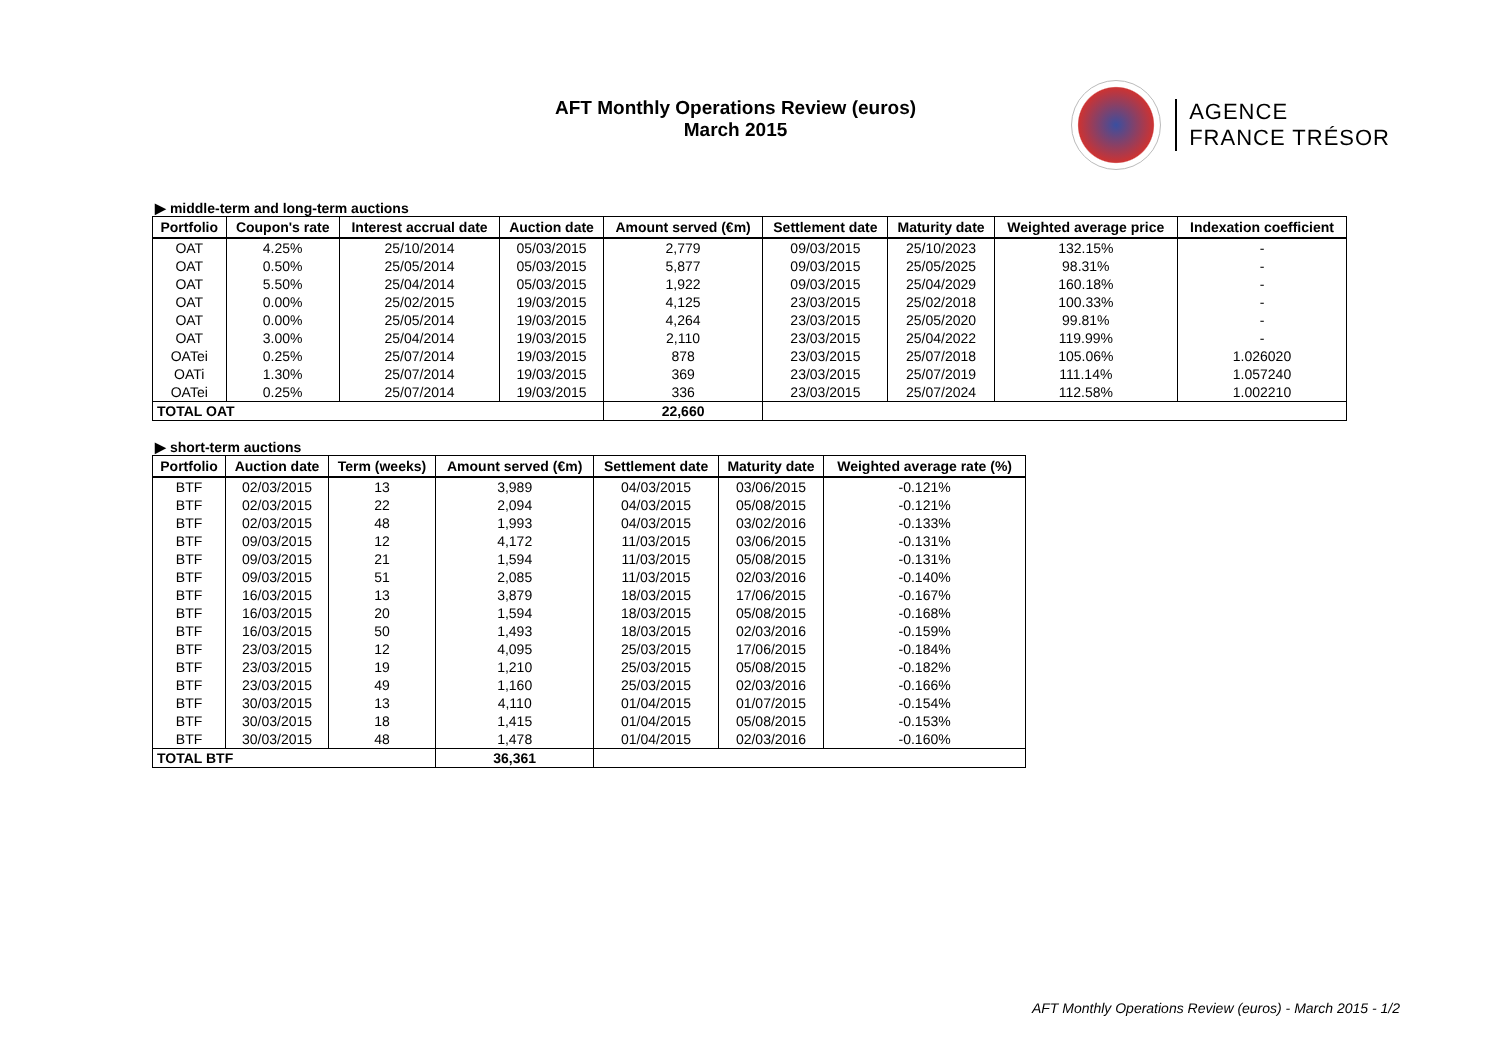AFT Monthly Operations Review (euros)
March 2015
AGENCE
FRANCE TRÉSOR
▶ middle-term and long-term auctions
| Portfolio | Coupon's rate | Interest accrual date | Auction date | Amount served (€m) | Settlement date | Maturity date | Weighted average price | Indexation coefficient |
| --- | --- | --- | --- | --- | --- | --- | --- | --- |
| OAT | 4.25% | 25/10/2014 | 05/03/2015 | 2,779 | 09/03/2015 | 25/10/2023 | 132.15% | - |
| OAT | 0.50% | 25/05/2014 | 05/03/2015 | 5,877 | 09/03/2015 | 25/05/2025 | 98.31% | - |
| OAT | 5.50% | 25/04/2014 | 05/03/2015 | 1,922 | 09/03/2015 | 25/04/2029 | 160.18% | - |
| OAT | 0.00% | 25/02/2015 | 19/03/2015 | 4,125 | 23/03/2015 | 25/02/2018 | 100.33% | - |
| OAT | 0.00% | 25/05/2014 | 19/03/2015 | 4,264 | 23/03/2015 | 25/05/2020 | 99.81% | - |
| OAT | 3.00% | 25/04/2014 | 19/03/2015 | 2,110 | 23/03/2015 | 25/04/2022 | 119.99% | - |
| OATei | 0.25% | 25/07/2014 | 19/03/2015 | 878 | 23/03/2015 | 25/07/2018 | 105.06% | 1.026020 |
| OATi | 1.30% | 25/07/2014 | 19/03/2015 | 369 | 23/03/2015 | 25/07/2019 | 111.14% | 1.057240 |
| OATei | 0.25% | 25/07/2014 | 19/03/2015 | 336 | 23/03/2015 | 25/07/2024 | 112.58% | 1.002210 |
| TOTAL OAT | | | | 22,660 | | | | |
▶ short-term auctions
| Portfolio | Auction date | Term (weeks) | Amount served (€m) | Settlement date | Maturity date | Weighted average rate (%) |
| --- | --- | --- | --- | --- | --- | --- |
| BTF | 02/03/2015 | 13 | 3,989 | 04/03/2015 | 03/06/2015 | -0.121% |
| BTF | 02/03/2015 | 22 | 2,094 | 04/03/2015 | 05/08/2015 | -0.121% |
| BTF | 02/03/2015 | 48 | 1,993 | 04/03/2015 | 03/02/2016 | -0.133% |
| BTF | 09/03/2015 | 12 | 4,172 | 11/03/2015 | 03/06/2015 | -0.131% |
| BTF | 09/03/2015 | 21 | 1,594 | 11/03/2015 | 05/08/2015 | -0.131% |
| BTF | 09/03/2015 | 51 | 2,085 | 11/03/2015 | 02/03/2016 | -0.140% |
| BTF | 16/03/2015 | 13 | 3,879 | 18/03/2015 | 17/06/2015 | -0.167% |
| BTF | 16/03/2015 | 20 | 1,594 | 18/03/2015 | 05/08/2015 | -0.168% |
| BTF | 16/03/2015 | 50 | 1,493 | 18/03/2015 | 02/03/2016 | -0.159% |
| BTF | 23/03/2015 | 12 | 4,095 | 25/03/2015 | 17/06/2015 | -0.184% |
| BTF | 23/03/2015 | 19 | 1,210 | 25/03/2015 | 05/08/2015 | -0.182% |
| BTF | 23/03/2015 | 49 | 1,160 | 25/03/2015 | 02/03/2016 | -0.166% |
| BTF | 30/03/2015 | 13 | 4,110 | 01/04/2015 | 01/07/2015 | -0.154% |
| BTF | 30/03/2015 | 18 | 1,415 | 01/04/2015 | 05/08/2015 | -0.153% |
| BTF | 30/03/2015 | 48 | 1,478 | 01/04/2015 | 02/03/2016 | -0.160% |
| TOTAL BTF | | | 36,361 | | | |
AFT Monthly Operations Review (euros) - March 2015 - 1/2